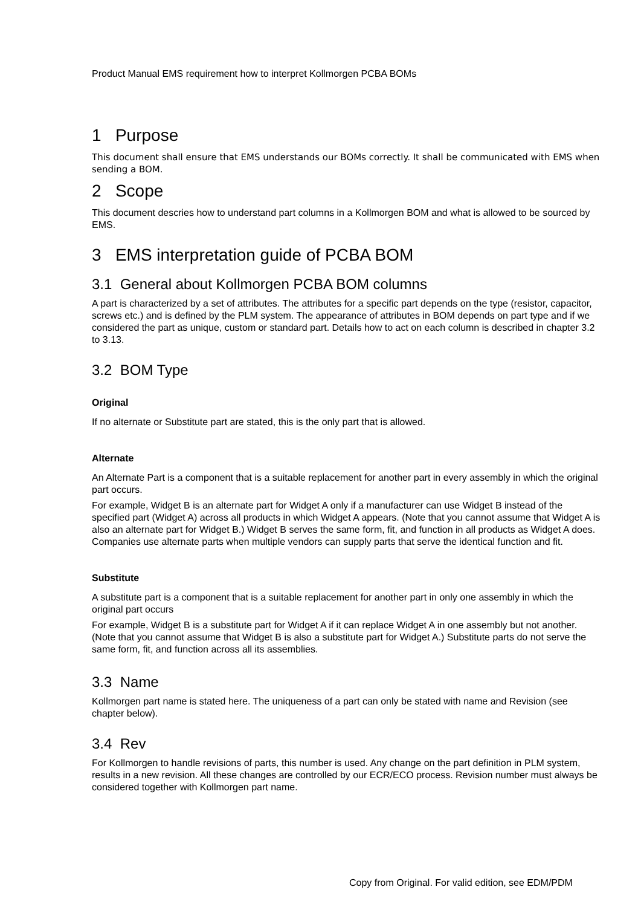Product Manual EMS requirement how to interpret Kollmorgen PCBA BOMs
1 Purpose
This document shall ensure that EMS understands our BOMs correctly. It shall be communicated with EMS when sending a BOM.
2 Scope
This document descries how to understand part columns in a Kollmorgen BOM and what is allowed to be sourced by EMS.
3 EMS interpretation guide of PCBA BOM
3.1 General about Kollmorgen PCBA BOM columns
A part is characterized by a set of attributes. The attributes for a specific part depends on the type (resistor, capacitor, screws etc.) and is defined by the PLM system. The appearance of attributes in BOM depends on part type and if we considered the part as unique, custom or standard part. Details how to act on each column is described in chapter 3.2 to 3.13.
3.2 BOM Type
Original
If no alternate or Substitute part are stated, this is the only part that is allowed.
Alternate
An Alternate Part is a component that is a suitable replacement for another part in every assembly in which the original part occurs.
For example, Widget B is an alternate part for Widget A only if a manufacturer can use Widget B instead of the specified part (Widget A) across all products in which Widget A appears. (Note that you cannot assume that Widget A is also an alternate part for Widget B.) Widget B serves the same form, fit, and function in all products as Widget A does. Companies use alternate parts when multiple vendors can supply parts that serve the identical function and fit.
Substitute
A substitute part is a component that is a suitable replacement for another part in only one assembly in which the original part occurs
For example, Widget B is a substitute part for Widget A if it can replace Widget A in one assembly but not another. (Note that you cannot assume that Widget B is also a substitute part for Widget A.) Substitute parts do not serve the same form, fit, and function across all its assemblies.
3.3 Name
Kollmorgen part name is stated here. The uniqueness of a part can only be stated with name and Revision (see chapter below).
3.4 Rev
For Kollmorgen to handle revisions of parts, this number is used. Any change on the part definition in PLM system, results in a new revision. All these changes are controlled by our ECR/ECO process. Revision number must always be considered together with Kollmorgen part name.
Copy from Original. For valid edition, see EDM/PDM